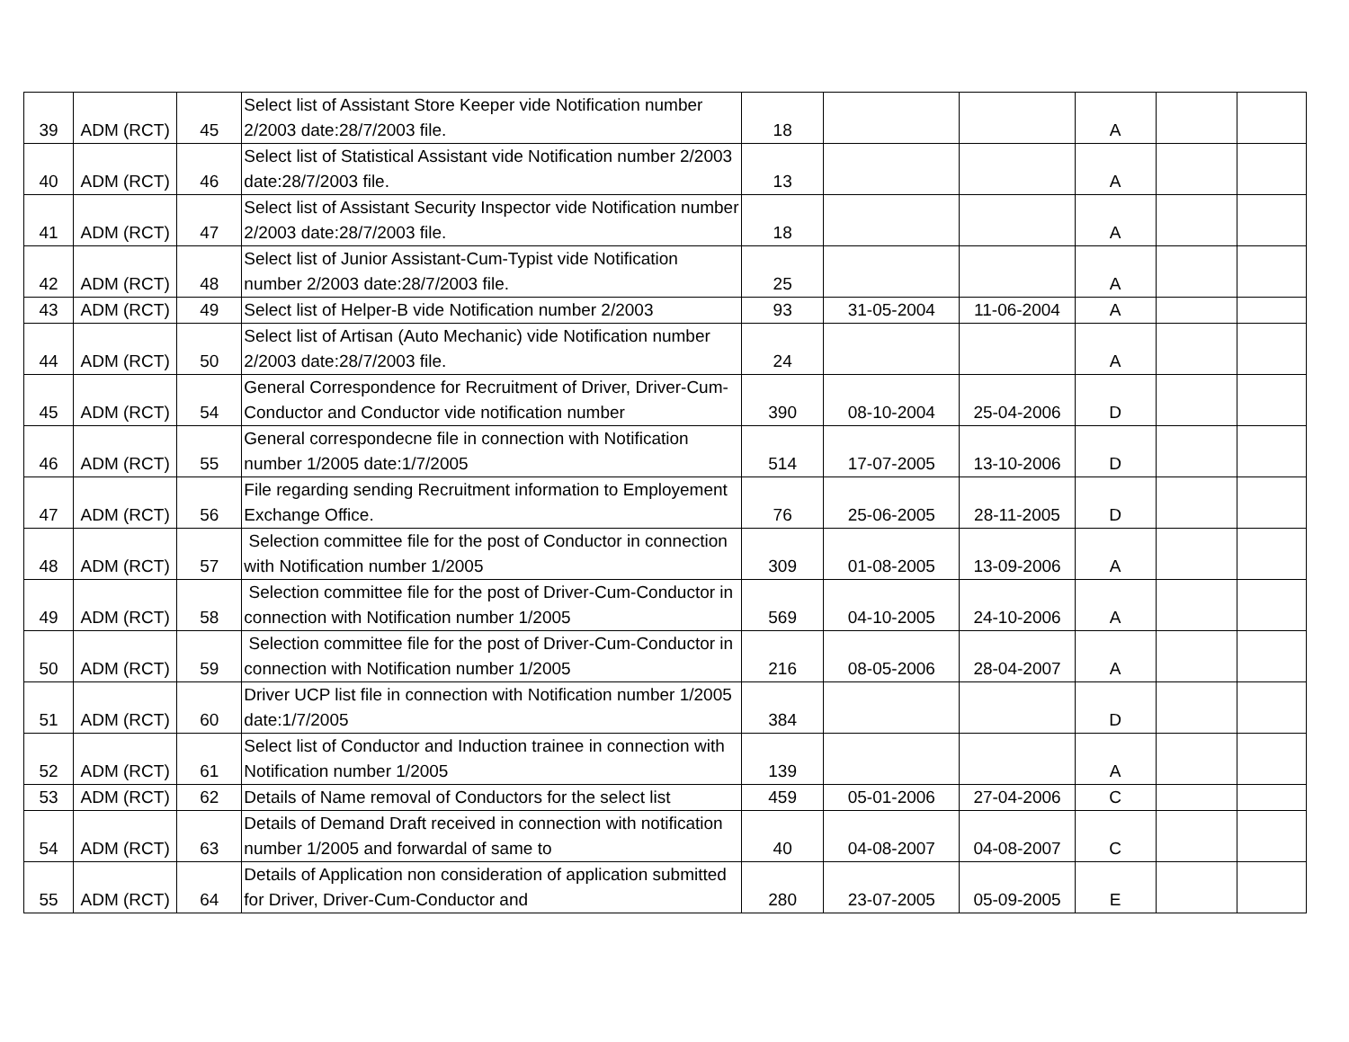| 39 | ADM (RCT) | 45 | Select list of Assistant Store Keeper vide Notification number 2/2003 date:28/7/2003 file. | 18 | | | A | | |
| 40 | ADM (RCT) | 46 | Select list of Statistical Assistant vide Notification number 2/2003 date:28/7/2003 file. | 13 | | | A | | |
| 41 | ADM (RCT) | 47 | Select list of Assistant Security Inspector vide Notification number 2/2003 date:28/7/2003 file. | 18 | | | A | | |
| 42 | ADM (RCT) | 48 | Select list of Junior Assistant-Cum-Typist vide Notification number 2/2003 date:28/7/2003 file. | 25 | | | A | | |
| 43 | ADM (RCT) | 49 | Select list of Helper-B vide Notification number 2/2003 | 93 | 31-05-2004 | 11-06-2004 | A | | |
| 44 | ADM (RCT) | 50 | Select list of Artisan (Auto Mechanic) vide Notification number 2/2003 date:28/7/2003 file. | 24 | | | A | | |
| 45 | ADM (RCT) | 54 | General Correspondence for Recruitment of Driver, Driver-Cum-Conductor and Conductor vide notification number | 390 | 08-10-2004 | 25-04-2006 | D | | |
| 46 | ADM (RCT) | 55 | General correspondecne file in connection with Notification number 1/2005 date:1/7/2005 | 514 | 17-07-2005 | 13-10-2006 | D | | |
| 47 | ADM (RCT) | 56 | File regarding sending Recruitment information to Employement Exchange Office. | 76 | 25-06-2005 | 28-11-2005 | D | | |
| 48 | ADM (RCT) | 57 | Selection committee file for the post of Conductor in connection with Notification number 1/2005 | 309 | 01-08-2005 | 13-09-2006 | A | | |
| 49 | ADM (RCT) | 58 | Selection committee file for the post of Driver-Cum-Conductor in connection with Notification number 1/2005 | 569 | 04-10-2005 | 24-10-2006 | A | | |
| 50 | ADM (RCT) | 59 | Selection committee file for the post of Driver-Cum-Conductor in connection with Notification number 1/2005 | 216 | 08-05-2006 | 28-04-2007 | A | | |
| 51 | ADM (RCT) | 60 | Driver UCP list file in connection with Notification number 1/2005 date:1/7/2005 | 384 | | | D | | |
| 52 | ADM (RCT) | 61 | Select list of Conductor and Induction trainee in connection with Notification number 1/2005 | 139 | | | A | | |
| 53 | ADM (RCT) | 62 | Details of Name removal of Conductors for the select list | 459 | 05-01-2006 | 27-04-2006 | C | | |
| 54 | ADM (RCT) | 63 | Details of Demand Draft received in connection with notification number 1/2005 and forwardal of same to | 40 | 04-08-2007 | 04-08-2007 | C | | |
| 55 | ADM (RCT) | 64 | Details of Application non consideration of application submitted for Driver, Driver-Cum-Conductor and | 280 | 23-07-2005 | 05-09-2005 | E | | |